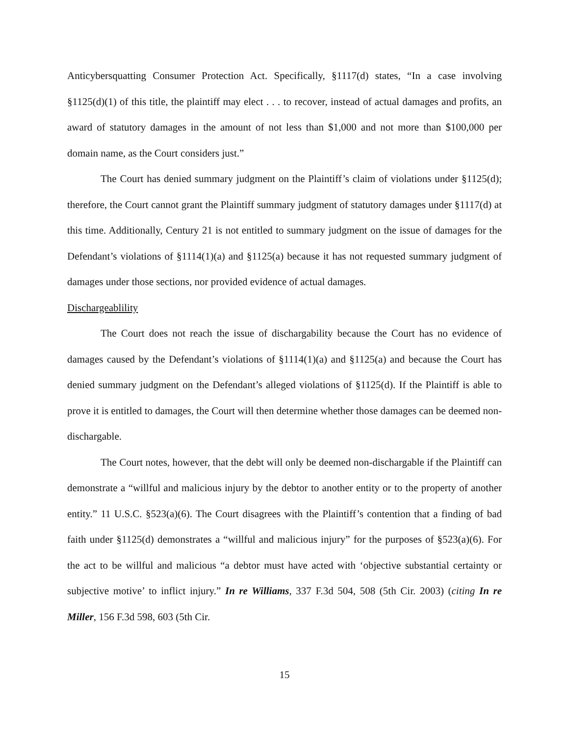Anticybersquatting Consumer Protection Act. Specifically, §1117(d) states, “In a case involving §1125(d)(1) of this title, the plaintiff may elect . . . to recover, instead of actual damages and profits, an award of statutory damages in the amount of not less than $1,000 and not more than $100,000 per domain name, as the Court considers just.”
The Court has denied summary judgment on the Plaintiff’s claim of violations under §1125(d); therefore, the Court cannot grant the Plaintiff summary judgment of statutory damages under §1117(d) at this time. Additionally, Century 21 is not entitled to summary judgment on the issue of damages for the Defendant’s violations of §1114(1)(a) and §1125(a) because it has not requested summary judgment of damages under those sections, nor provided evidence of actual damages.
Dischargeablility
The Court does not reach the issue of dischargability because the Court has no evidence of damages caused by the Defendant’s violations of §1114(1)(a) and §1125(a) and because the Court has denied summary judgment on the Defendant’s alleged violations of §1125(d). If the Plaintiff is able to prove it is entitled to damages, the Court will then determine whether those damages can be deemed non-dischargable.
The Court notes, however, that the debt will only be deemed non-dischargable if the Plaintiff can demonstrate a “willful and malicious injury by the debtor to another entity or to the property of another entity.” 11 U.S.C. §523(a)(6). The Court disagrees with the Plaintiff’s contention that a finding of bad faith under §1125(d) demonstrates a “willful and malicious injury” for the purposes of §523(a)(6). For the act to be willful and malicious “a debtor must have acted with ‘objective substantial certainty or subjective motive’ to inflict injury.” In re Williams, 337 F.3d 504, 508 (5th Cir. 2003) (citing In re Miller, 156 F.3d 598, 603 (5th Cir.
15